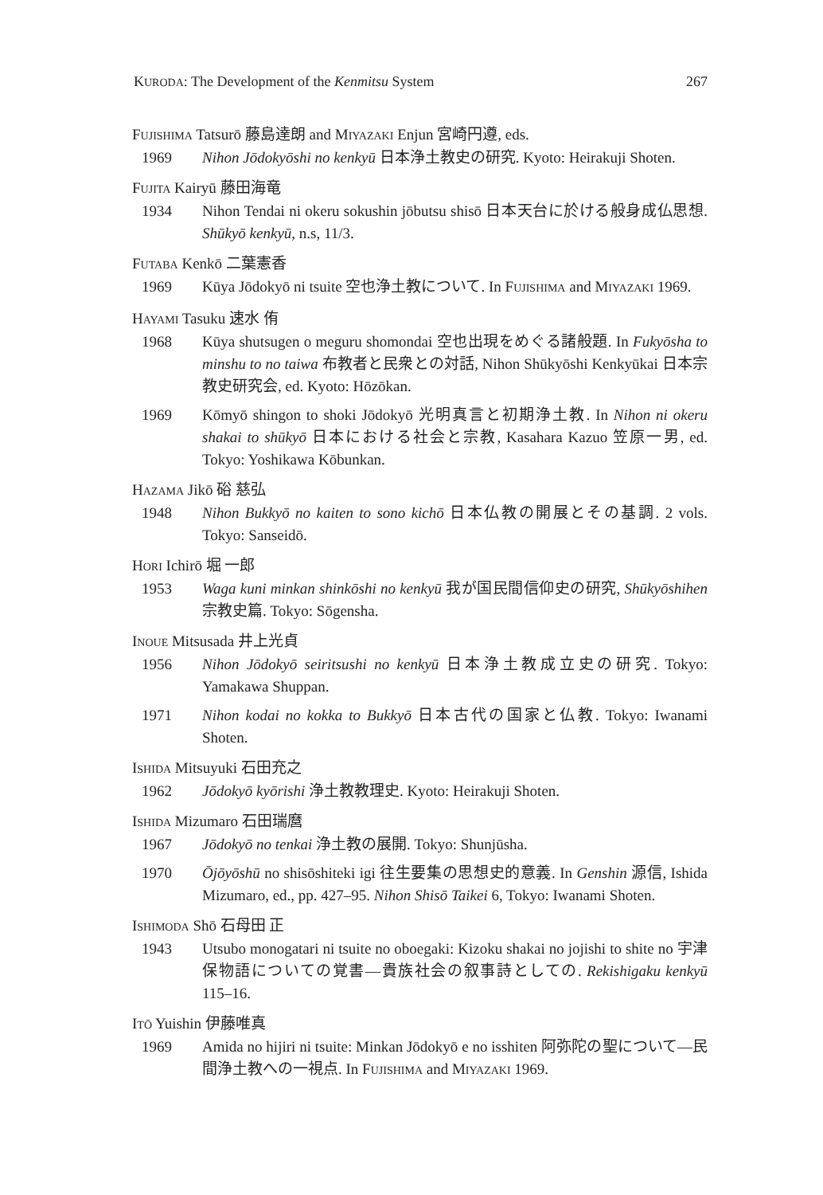KURODA: The Development of the Kenmitsu System 267
FUJISHIMA Tatsurō 藤島達朗 and MIYAZAKI Enjun 宮崎円遵, eds.
1969 Nihon Jōdokyōshi no kenkyū 日本浄土教史の研究. Kyoto: Heirakuji Shoten.
FUJITA Kairyū 藤田海竜
1934 Nihon Tendai ni okeru sokushin jōbutsu shisō 日本天台に於ける般身成仏思想. Shūkyō kenkyū, n.s, 11/3.
FUTABA Kenkō 二葉憲香
1969 Kūya Jōdokyō ni tsuite 空也浄土教について. In FUJISHIMA and MIYAZAKI 1969.
HAYAMI Tasuku 速水 侑
1968 Kūya shutsugen o meguru shomondai 空也出現をめぐる諸般題. In Fukyōsha to minshu to no taiwa 布教者と民衆との対話, Nihon Shūkyōshi Kenkyūkai 日本宗教史研究会, ed. Kyoto: Hōzōkan.
1969 Kōmyō shingon to shoki Jōdokyō 光明真言と初期浄土教. In Nihon ni okeru shakai to shūkyō 日本における社会と宗教, Kasahara Kazuo 笠原一男, ed. Tokyo: Yoshikawa Kōbunkan.
HAZAMA Jikō 硲 慈弘
1948 Nihon Bukkyō no kaiten to sono kichō 日本仏教の開展とその基調. 2 vols. Tokyo: Sanseidō.
HORI Ichirō 堀 一郎
1953 Waga kuni minkan shinkōshi no kenkyū 我が国民間信仰史の研究, Shūkyōshihen 宗教史篇. Tokyo: Sōgensha.
INOUE Mitsusada 井上光貞
1956 Nihon Jōdokyō seiritsushi no kenkyū 日本浄土教成立史の研究. Tokyo: Yamakawa Shuppan.
1971 Nihon kodai no kokka to Bukkyō 日本古代の国家と仏教. Tokyo: Iwanami Shoten.
ISHIDA Mitsuyuki 石田充之
1962 Jōdokyō kyōrishi 浄土教教理史. Kyoto: Heirakuji Shoten.
ISHIDA Mizumaro 石田瑞麿
1967 Jōdokyō no tenkai 浄土教の展開. Tokyo: Shunjūsha.
1970 Ōjōyōshū no shisōshiteki igi 往生要集の思想史的意義. In Genshin 源信, Ishida Mizumaro, ed., pp. 427–95. Nihon Shisō Taikei 6, Tokyo: Iwanami Shoten.
ISHIMODA Shō 石母田 正
1943 Utsubo monogatari ni tsuite no oboegaki: Kizoku shakai no jojishi to shite no 宇津保物語についての覚書—貴族社会の叙事詩としての. Rekishigaku kenkyū 115–16.
ITŌ Yuishin 伊藤唯真
1969 Amida no hijiri ni tsuite: Minkan Jōdokyō e no isshiten 阿弥陀の聖について—民間浄土教への一視点. In FUJISHIMA and MIYAZAKI 1969.